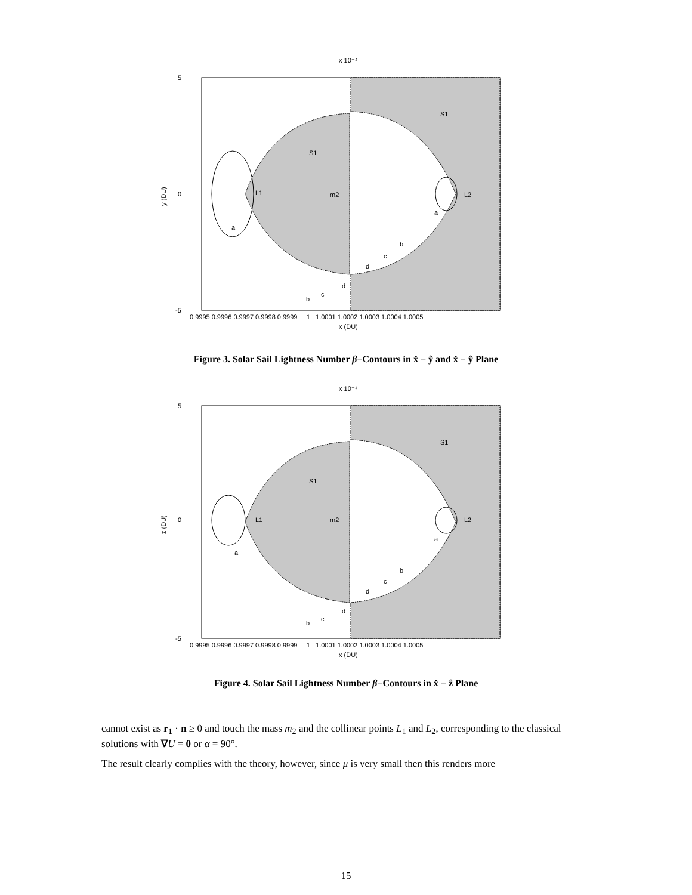x 10⁻⁴
S1
S1
L1
m2
L2
a
a
b
c
d
b
c
d
5
0
-5
0.9995 0.9996 0.9997 0.9998 0.9999 1 1.0001 1.0002 1.0003 1.0004 1.0005
x (DU)
y (DU)
Figure 3. Solar Sail Lightness Number β−Contours in x̂ − ŷ and x̂ − ŷ Plane
x 10⁻⁴
S1
S1
L1
m2
L2
a
a
b
c
d
b
c
d
5
0
-5
0.9995 0.9996 0.9997 0.9998 0.9999 1 1.0001 1.0002 1.0003 1.0004 1.0005
x (DU)
z (DU)
Figure 4. Solar Sail Lightness Number β−Contours in x̂ − ẑ Plane
cannot exist as r<sub>1</sub> · n ≥ 0 and touch the mass m<sub>2</sub> and the collinear points L<sub>1</sub> and L<sub>2</sub>, corresponding to the classical solutions with ∇U = 0 or α = 90°.
The result clearly complies with the theory, however, since μ is very small then this renders more
15